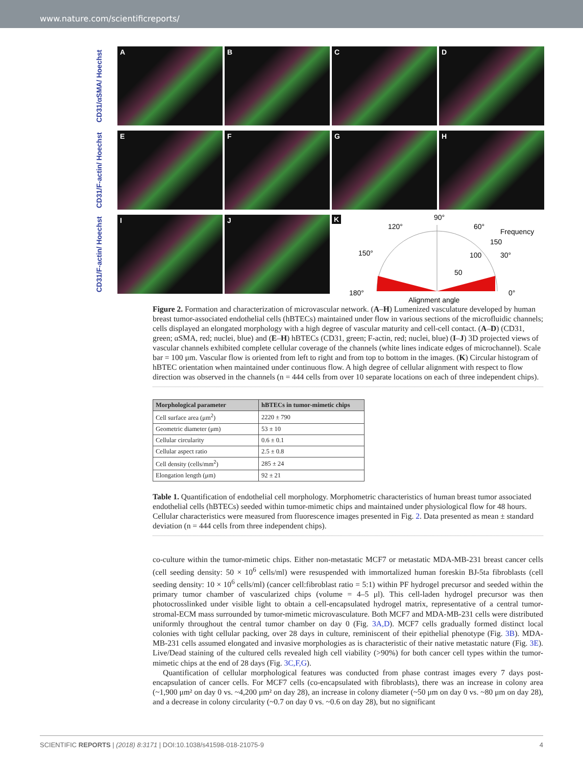www.nature.com/scientificreports/
CD31/αSMA/ Hoechst
A B C D
CD31/F-actin/ Hoechst
E F G H
CD31/F-actin/ Hoechst
I J
K
90°
120°
60°
Frequency
150
150°
100
30°
50
180°
0°
Alignment angle
Figure 2. Formation and characterization of microvascular network. (A–H) Lumenized vasculature developed by human breast tumor-associated endothelial cells (hBTECs) maintained under flow in various sections of the microfluidic channels; cells displayed an elongated morphology with a high degree of vascular maturity and cell-cell contact. (A–D) (CD31, green; αSMA, red; nuclei, blue) and (E–H) hBTECs (CD31, green; F-actin, red; nuclei, blue) (I–J) 3D projected views of vascular channels exhibited complete cellular coverage of the channels (white lines indicate edges of microchannel). Scale bar = 100 μm. Vascular flow is oriented from left to right and from top to bottom in the images. (K) Circular histogram of hBTEC orientation when maintained under continuous flow. A high degree of cellular alignment with respect to flow direction was observed in the channels (n = 444 cells from over 10 separate locations on each of three independent chips).
| Morphological parameter | hBTECs in tumor-mimetic chips |
| --- | --- |
| Cell surface area (μm<sup>2</sup>) | 2220 ± 790 |
| Geometric diameter (μm) | 53 ± 10 |
| Cellular circularity | 0.6 ± 0.1 |
| Cellular aspect ratio | 2.5 ± 0.8 |
| Cell density (cells/mm<sup>2</sup>) | 285 ± 24 |
| Elongation length (μm) | 92 ± 21 |
Table 1. Quantification of endothelial cell morphology. Morphometric characteristics of human breast tumor associated endothelial cells (hBTECs) seeded within tumor-mimetic chips and maintained under physiological flow for 48 hours. Cellular characteristics were measured from fluorescence images presented in Fig. 2. Data presented as mean ± standard deviation (n = 444 cells from three independent chips).
co-culture within the tumor-mimetic chips. Either non-metastatic MCF7 or metastatic MDA-MB-231 breast cancer cells (cell seeding density: 50 × 10<sup>6</sup> cells/ml) were resuspended with immortalized human foreskin BJ-5ta fibroblasts (cell seeding density: 10 × 10<sup>6</sup> cells/ml) (cancer cell:fibroblast ratio = 5:1) within PF hydrogel precursor and seeded within the primary tumor chamber of vascularized chips (volume = 4–5 μl). This cell-laden hydrogel precursor was then photocrosslinked under visible light to obtain a cell-encapsulated hydrogel matrix, representative of a central tumor-stromal-ECM mass surrounded by tumor-mimetic microvasculature. Both MCF7 and MDA-MB-231 cells were distributed uniformly throughout the central tumor chamber on day 0 (Fig. 3A,D). MCF7 cells gradually formed distinct local colonies with tight cellular packing, over 28 days in culture, reminiscent of their epithelial phenotype (Fig. 3B). MDA-MB-231 cells assumed elongated and invasive morphologies as is characteristic of their native metastatic nature (Fig. 3E). Live/Dead staining of the cultured cells revealed high cell viability (>90%) for both cancer cell types within the tumor-mimetic chips at the end of 28 days (Fig. 3C,F,G).
Quantification of cellular morphological features was conducted from phase contrast images every 7 days post-encapsulation of cancer cells. For MCF7 cells (co-encapsulated with fibroblasts), there was an increase in colony area (~1,900 μm² on day 0 vs. ~4,200 μm² on day 28), an increase in colony diameter (~50 μm on day 0 vs. ~80 μm on day 28), and a decrease in colony circularity (~0.7 on day 0 vs. ~0.6 on day 28), but no significant
SCIENTIFIC REPORTS | (2018) 8:3171 | DOI:10.1038/s41598-018-21075-9 4